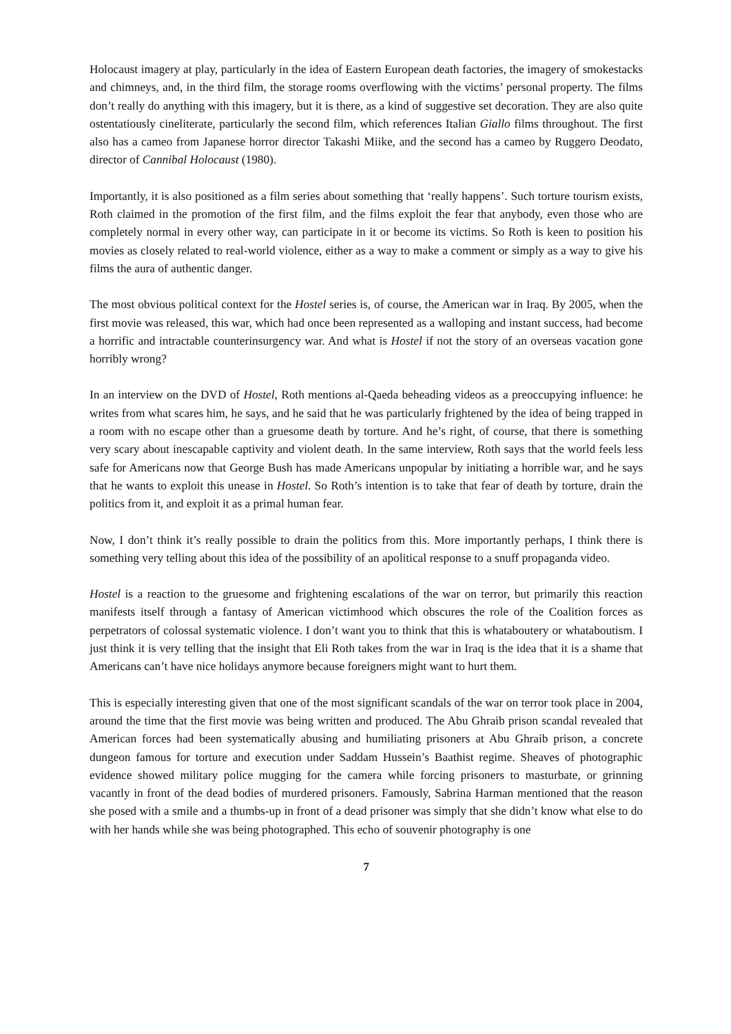Holocaust imagery at play, particularly in the idea of Eastern European death factories, the imagery of smokestacks and chimneys, and, in the third film, the storage rooms overflowing with the victims’ personal property. The films don’t really do anything with this imagery, but it is there, as a kind of suggestive set decoration. They are also quite ostentatiously cineliterate, particularly the second film, which references Italian Giallo films throughout. The first also has a cameo from Japanese horror director Takashi Miike, and the second has a cameo by Ruggero Deodato, director of Cannibal Holocaust (1980).
Importantly, it is also positioned as a film series about something that ‘really happens’. Such torture tourism exists, Roth claimed in the promotion of the first film, and the films exploit the fear that anybody, even those who are completely normal in every other way, can participate in it or become its victims. So Roth is keen to position his movies as closely related to real-world violence, either as a way to make a comment or simply as a way to give his films the aura of authentic danger.
The most obvious political context for the Hostel series is, of course, the American war in Iraq. By 2005, when the first movie was released, this war, which had once been represented as a walloping and instant success, had become a horrific and intractable counterinsurgency war. And what is Hostel if not the story of an overseas vacation gone horribly wrong?
In an interview on the DVD of Hostel, Roth mentions al-Qaeda beheading videos as a preoccupying influence: he writes from what scares him, he says, and he said that he was particularly frightened by the idea of being trapped in a room with no escape other than a gruesome death by torture. And he’s right, of course, that there is something very scary about inescapable captivity and violent death. In the same interview, Roth says that the world feels less safe for Americans now that George Bush has made Americans unpopular by initiating a horrible war, and he says that he wants to exploit this unease in Hostel. So Roth’s intention is to take that fear of death by torture, drain the politics from it, and exploit it as a primal human fear.
Now, I don’t think it’s really possible to drain the politics from this. More importantly perhaps, I think there is something very telling about this idea of the possibility of an apolitical response to a snuff propaganda video.
Hostel is a reaction to the gruesome and frightening escalations of the war on terror, but primarily this reaction manifests itself through a fantasy of American victimhood which obscures the role of the Coalition forces as perpetrators of colossal systematic violence. I don’t want you to think that this is whataboutery or whataboutism. I just think it is very telling that the insight that Eli Roth takes from the war in Iraq is the idea that it is a shame that Americans can’t have nice holidays anymore because foreigners might want to hurt them.
This is especially interesting given that one of the most significant scandals of the war on terror took place in 2004, around the time that the first movie was being written and produced. The Abu Ghraib prison scandal revealed that American forces had been systematically abusing and humiliating prisoners at Abu Ghraib prison, a concrete dungeon famous for torture and execution under Saddam Hussein’s Baathist regime. Sheaves of photographic evidence showed military police mugging for the camera while forcing prisoners to masturbate, or grinning vacantly in front of the dead bodies of murdered prisoners. Famously, Sabrina Harman mentioned that the reason she posed with a smile and a thumbs-up in front of a dead prisoner was simply that she didn’t know what else to do with her hands while she was being photographed. This echo of souvenir photography is one
7